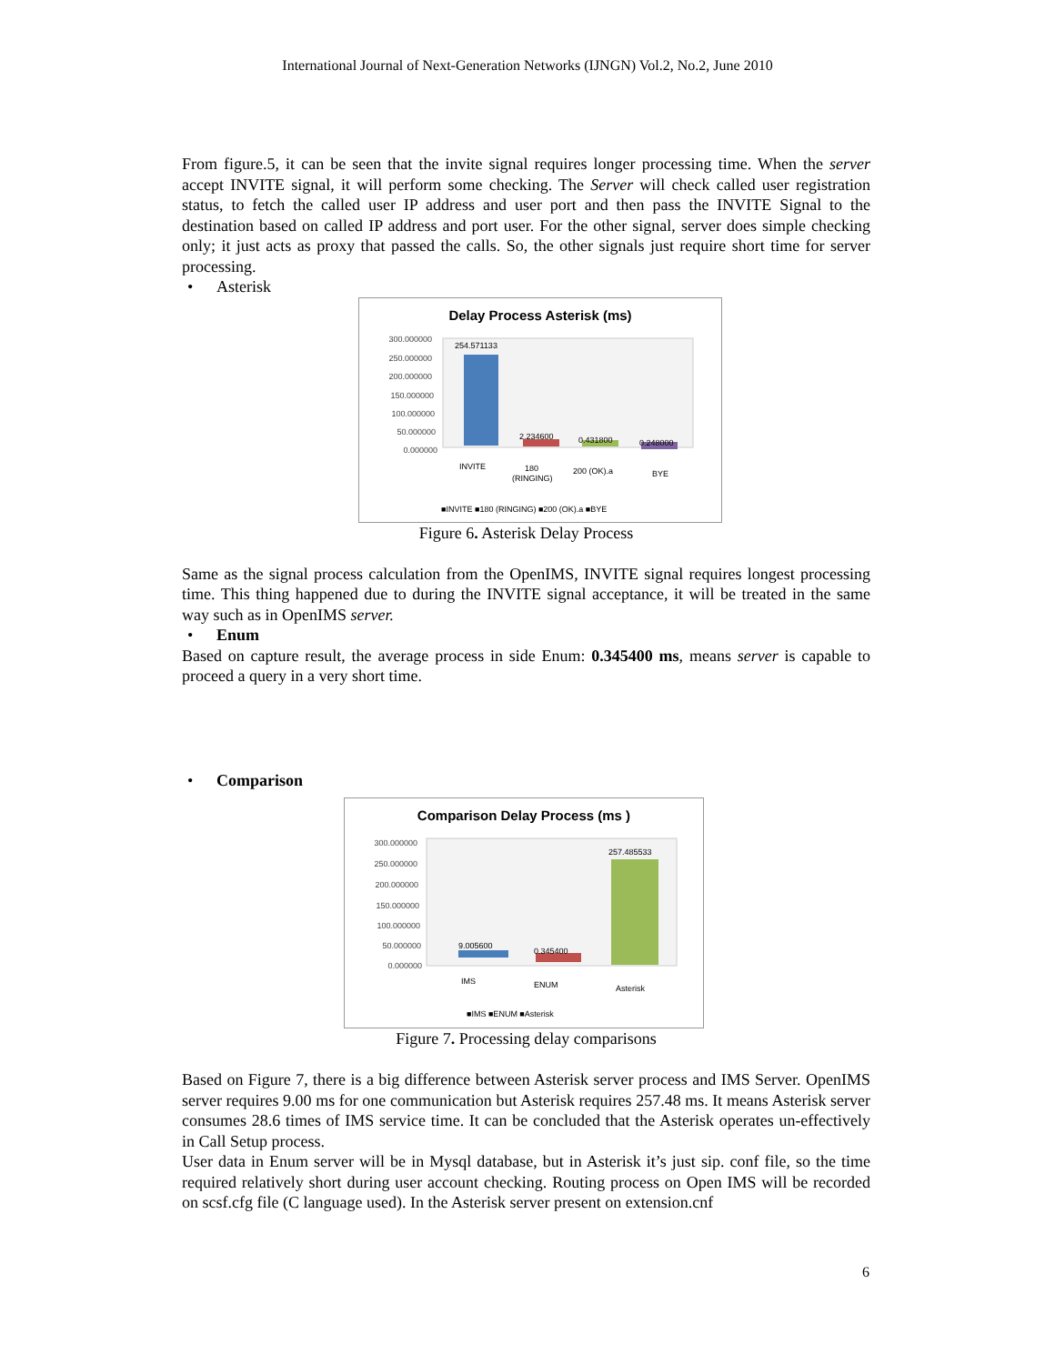International Journal of Next-Generation Networks (IJNGN) Vol.2, No.2, June 2010
From figure.5, it can be seen that the invite signal requires longer processing time. When the server accept INVITE signal, it will perform some checking. The Server will check called user registration status, to fetch the called user IP address and user port and then pass the INVITE Signal to the destination based on called IP address and port user. For the other signal, server does simple checking only; it just acts as proxy that passed the calls. So, the other signals just require short time for server processing.
• Asterisk
Delay Process Asterisk (ms)
300.000000
250.000000
200.000000
150.000000
100.000000
50.000000
0.000000
254.571133
2.234600
0.431800
0.248000
INVITE
180
(RINGING)
200 (OK).a
BYE
■INVITE ■180 (RINGING) ■200 (OK).a ■BYE
Figure 6. Asterisk Delay Process
Same as the signal process calculation from the OpenIMS, INVITE signal requires longest processing time. This thing happened due to during the INVITE signal acceptance, it will be treated in the same way such as in OpenIMS server.
• Enum
Based on capture result, the average process in side Enum: 0.345400 ms, means server is capable to proceed a query in a very short time.
• Comparison
Comparison Delay Process (ms )
300.000000
250.000000
200.000000
150.000000
100.000000
50.000000
0.000000
9.005600
0.345400
257.485533
IMS
ENUM
Asterisk
■IMS ■ENUM ■Asterisk
Figure 7. Processing delay comparisons
Based on Figure 7, there is a big difference between Asterisk server process and IMS Server. OpenIMS server requires 9.00 ms for one communication but Asterisk requires 257.48 ms. It means Asterisk server consumes 28.6 times of IMS service time. It can be concluded that the Asterisk operates un-effectively in Call Setup process.
User data in Enum server will be in Mysql database, but in Asterisk it’s just sip. conf file, so the time required relatively short during user account checking. Routing process on Open IMS will be recorded on scsf.cfg file (C language used). In the Asterisk server present on extension.cnf
6